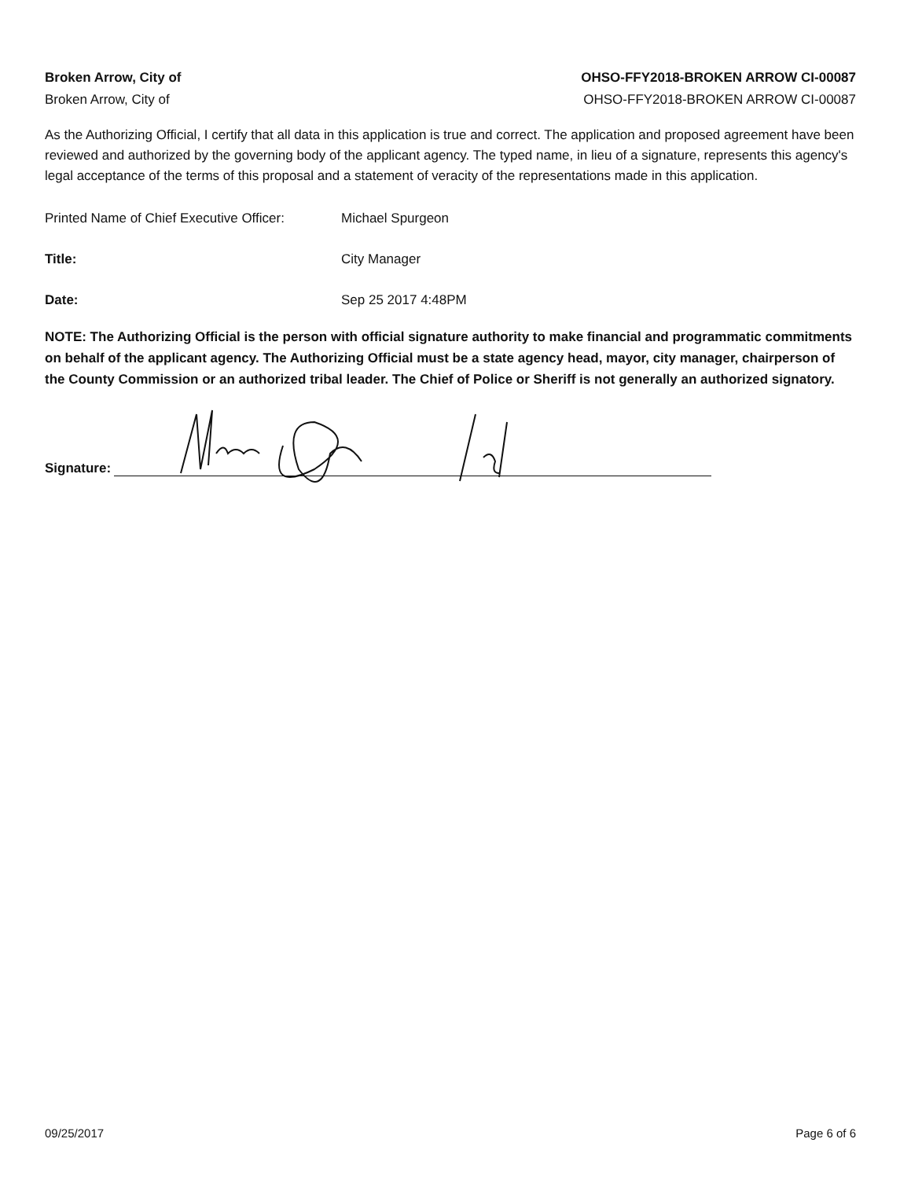Broken Arrow, City of
Broken Arrow, City of
OHSO-FFY2018-BROKEN ARROW CI-00087
OHSO-FFY2018-BROKEN ARROW CI-00087
As the Authorizing Official, I certify that all data in this application is true and correct. The application and proposed agreement have been reviewed and authorized by the governing body of the applicant agency. The typed name, in lieu of a signature, represents this agency's legal acceptance of the terms of this proposal and a statement of veracity of the representations made in this application.
Printed Name of Chief Executive Officer:
Michael Spurgeon
Title: City Manager
Date: Sep 25 2017 4:48PM
NOTE: The Authorizing Official is the person with official signature authority to make financial and programmatic commitments on behalf of the applicant agency. The Authorizing Official must be a state agency head, mayor, city manager, chairperson of the County Commission or an authorized tribal leader. The Chief of Police or Sheriff is not generally an authorized signatory.
Signature:
09/25/2017 Page 6 of 6